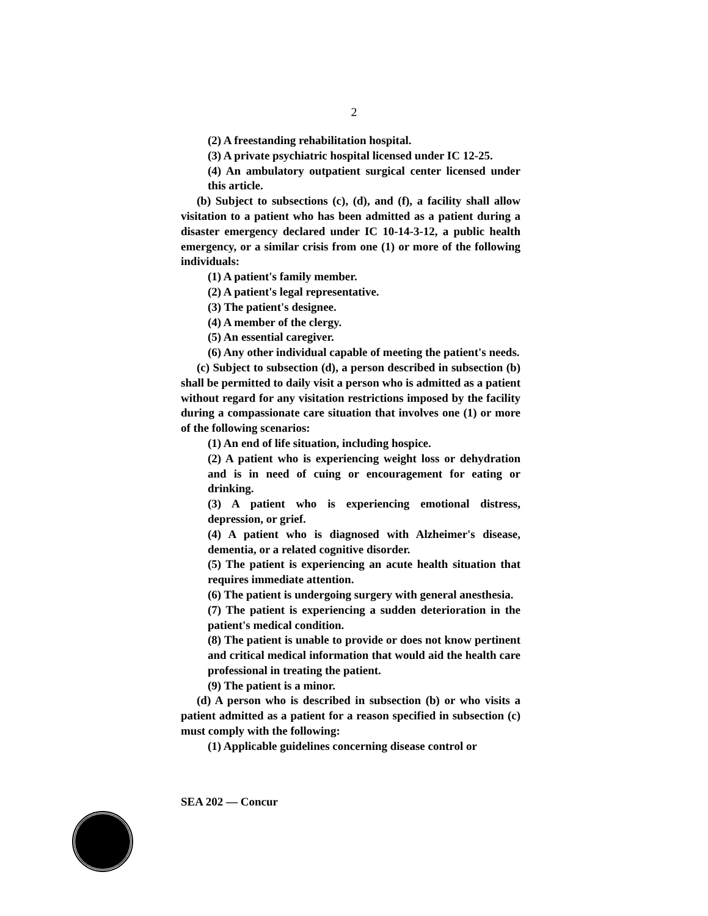2
(2) A freestanding rehabilitation hospital.
(3) A private psychiatric hospital licensed under IC 12-25.
(4) An ambulatory outpatient surgical center licensed under this article.
(b) Subject to subsections (c), (d), and (f), a facility shall allow visitation to a patient who has been admitted as a patient during a disaster emergency declared under IC 10-14-3-12, a public health emergency, or a similar crisis from one (1) or more of the following individuals:
(1) A patient's family member.
(2) A patient's legal representative.
(3) The patient's designee.
(4) A member of the clergy.
(5) An essential caregiver.
(6) Any other individual capable of meeting the patient's needs.
(c) Subject to subsection (d), a person described in subsection (b) shall be permitted to daily visit a person who is admitted as a patient without regard for any visitation restrictions imposed by the facility during a compassionate care situation that involves one (1) or more of the following scenarios:
(1) An end of life situation, including hospice.
(2) A patient who is experiencing weight loss or dehydration and is in need of cuing or encouragement for eating or drinking.
(3) A patient who is experiencing emotional distress, depression, or grief.
(4) A patient who is diagnosed with Alzheimer's disease, dementia, or a related cognitive disorder.
(5) The patient is experiencing an acute health situation that requires immediate attention.
(6) The patient is undergoing surgery with general anesthesia.
(7) The patient is experiencing a sudden deterioration in the patient's medical condition.
(8) The patient is unable to provide or does not know pertinent and critical medical information that would aid the health care professional in treating the patient.
(9) The patient is a minor.
(d) A person who is described in subsection (b) or who visits a patient admitted as a patient for a reason specified in subsection (c) must comply with the following:
(1) Applicable guidelines concerning disease control or
SEA 202 — Concur